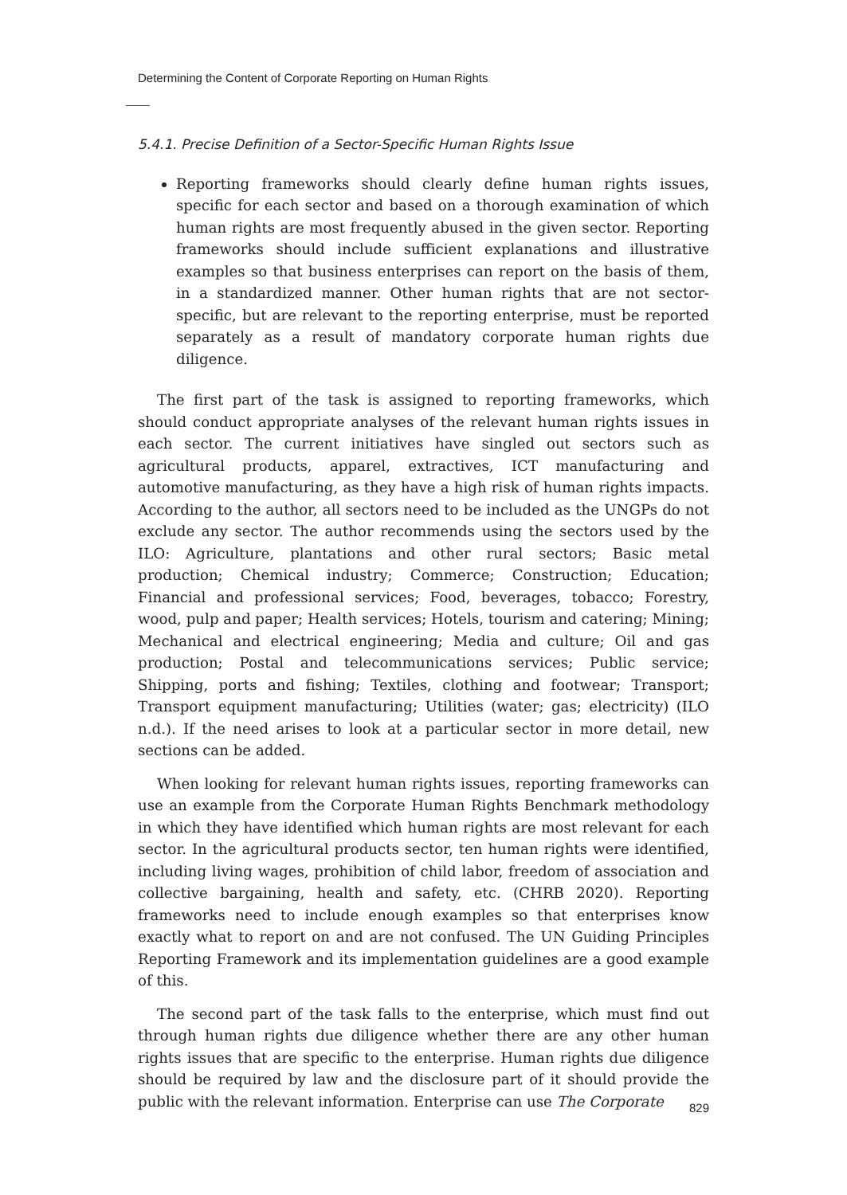Determining the Content of Corporate Reporting on Human Rights
5.4.1. Precise Definition of a Sector-Specific Human Rights Issue
Reporting frameworks should clearly define human rights issues, specific for each sector and based on a thorough examination of which human rights are most frequently abused in the given sector. Reporting frameworks should include sufficient explanations and illustrative examples so that business enterprises can report on the basis of them, in a standardized manner. Other human rights that are not sector-specific, but are relevant to the reporting enterprise, must be reported separately as a result of mandatory corporate human rights due diligence.
The first part of the task is assigned to reporting frameworks, which should conduct appropriate analyses of the relevant human rights issues in each sector. The current initiatives have singled out sectors such as agricultural products, apparel, extractives, ICT manufacturing and automotive manufacturing, as they have a high risk of human rights impacts. According to the author, all sectors need to be included as the UNGPs do not exclude any sector. The author recommends using the sectors used by the ILO: Agriculture, plantations and other rural sectors; Basic metal production; Chemical industry; Commerce; Construction; Education; Financial and professional services; Food, beverages, tobacco; Forestry, wood, pulp and paper; Health services; Hotels, tourism and catering; Mining; Mechanical and electrical engineering; Media and culture; Oil and gas production; Postal and telecommunications services; Public service; Shipping, ports and fishing; Textiles, clothing and footwear; Transport; Transport equipment manufacturing; Utilities (water; gas; electricity) (ILO n.d.). If the need arises to look at a particular sector in more detail, new sections can be added.
When looking for relevant human rights issues, reporting frameworks can use an example from the Corporate Human Rights Benchmark methodology in which they have identified which human rights are most relevant for each sector. In the agricultural products sector, ten human rights were identified, including living wages, prohibition of child labor, freedom of association and collective bargaining, health and safety, etc. (CHRB 2020). Reporting frameworks need to include enough examples so that enterprises know exactly what to report on and are not confused. The UN Guiding Principles Reporting Framework and its implementation guidelines are a good example of this.
The second part of the task falls to the enterprise, which must find out through human rights due diligence whether there are any other human rights issues that are specific to the enterprise. Human rights due diligence should be required by law and the disclosure part of it should provide the public with the relevant information. Enterprise can use The Corporate
829